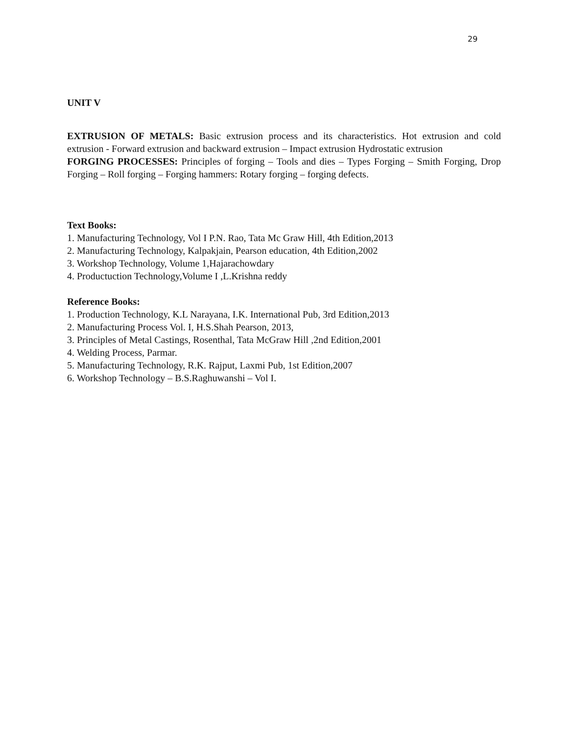29
UNIT V
EXTRUSION OF METALS: Basic extrusion process and its characteristics. Hot extrusion and cold extrusion - Forward extrusion and backward extrusion – Impact extrusion Hydrostatic extrusion
FORGING PROCESSES: Principles of forging – Tools and dies – Types Forging – Smith Forging, Drop Forging – Roll forging – Forging hammers: Rotary forging – forging defects.
Text Books:
1. Manufacturing Technology, Vol I P.N. Rao, Tata Mc Graw Hill, 4th Edition,2013
2. Manufacturing Technology, Kalpakjain, Pearson education, 4th Edition,2002
3. Workshop Technology, Volume 1,Hajarachowdary
4. Productuction Technology,Volume I ,L.Krishna reddy
Reference Books:
1. Production Technology, K.L Narayana, I.K. International Pub, 3rd Edition,2013
2. Manufacturing Process Vol. I, H.S.Shah Pearson, 2013,
3. Principles of Metal Castings, Rosenthal, Tata McGraw Hill ,2nd Edition,2001
4. Welding Process, Parmar.
5. Manufacturing Technology, R.K. Rajput, Laxmi Pub, 1st Edition,2007
6. Workshop Technology – B.S.Raghuwanshi – Vol I.